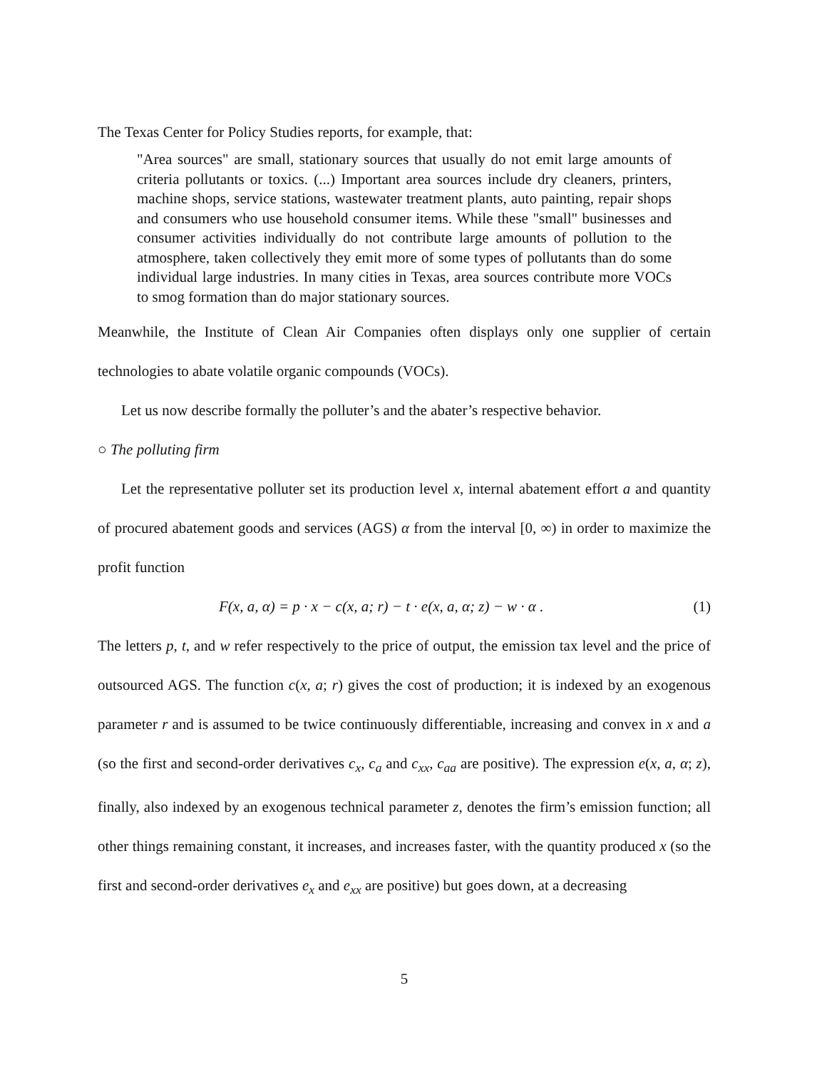The Texas Center for Policy Studies reports, for example, that:
"Area sources" are small, stationary sources that usually do not emit large amounts of criteria pollutants or toxics. (...) Important area sources include dry cleaners, printers, machine shops, service stations, wastewater treatment plants, auto painting, repair shops and consumers who use household consumer items. While these "small" businesses and consumer activities individually do not contribute large amounts of pollution to the atmosphere, taken collectively they emit more of some types of pollutants than do some individual large industries. In many cities in Texas, area sources contribute more VOCs to smog formation than do major stationary sources.
Meanwhile, the Institute of Clean Air Companies often displays only one supplier of certain technologies to abate volatile organic compounds (VOCs).
Let us now describe formally the polluter’s and the abater’s respective behavior.
○ The polluting firm
Let the representative polluter set its production level x, internal abatement effort a and quantity of procured abatement goods and services (AGS) α from the interval [0, ∞) in order to maximize the profit function
F(x, a, α) = p · x − c(x, a; r) − t · e(x, a, α; z) − w · α . (1)
The letters p, t, and w refer respectively to the price of output, the emission tax level and the price of outsourced AGS. The function c(x, a; r) gives the cost of production; it is indexed by an exogenous parameter r and is assumed to be twice continuously differentiable, increasing and convex in x and a (so the first and second-order derivatives c<sub>x</sub>, c<sub>a</sub> and c<sub>xx</sub>, c<sub>aa</sub> are positive). The expression e(x, a, α; z), finally, also indexed by an exogenous technical parameter z, denotes the firm’s emission function; all other things remaining constant, it increases, and increases faster, with the quantity produced x (so the first and second-order derivatives e<sub>x</sub> and e<sub>xx</sub> are positive) but goes down, at a decreasing
5